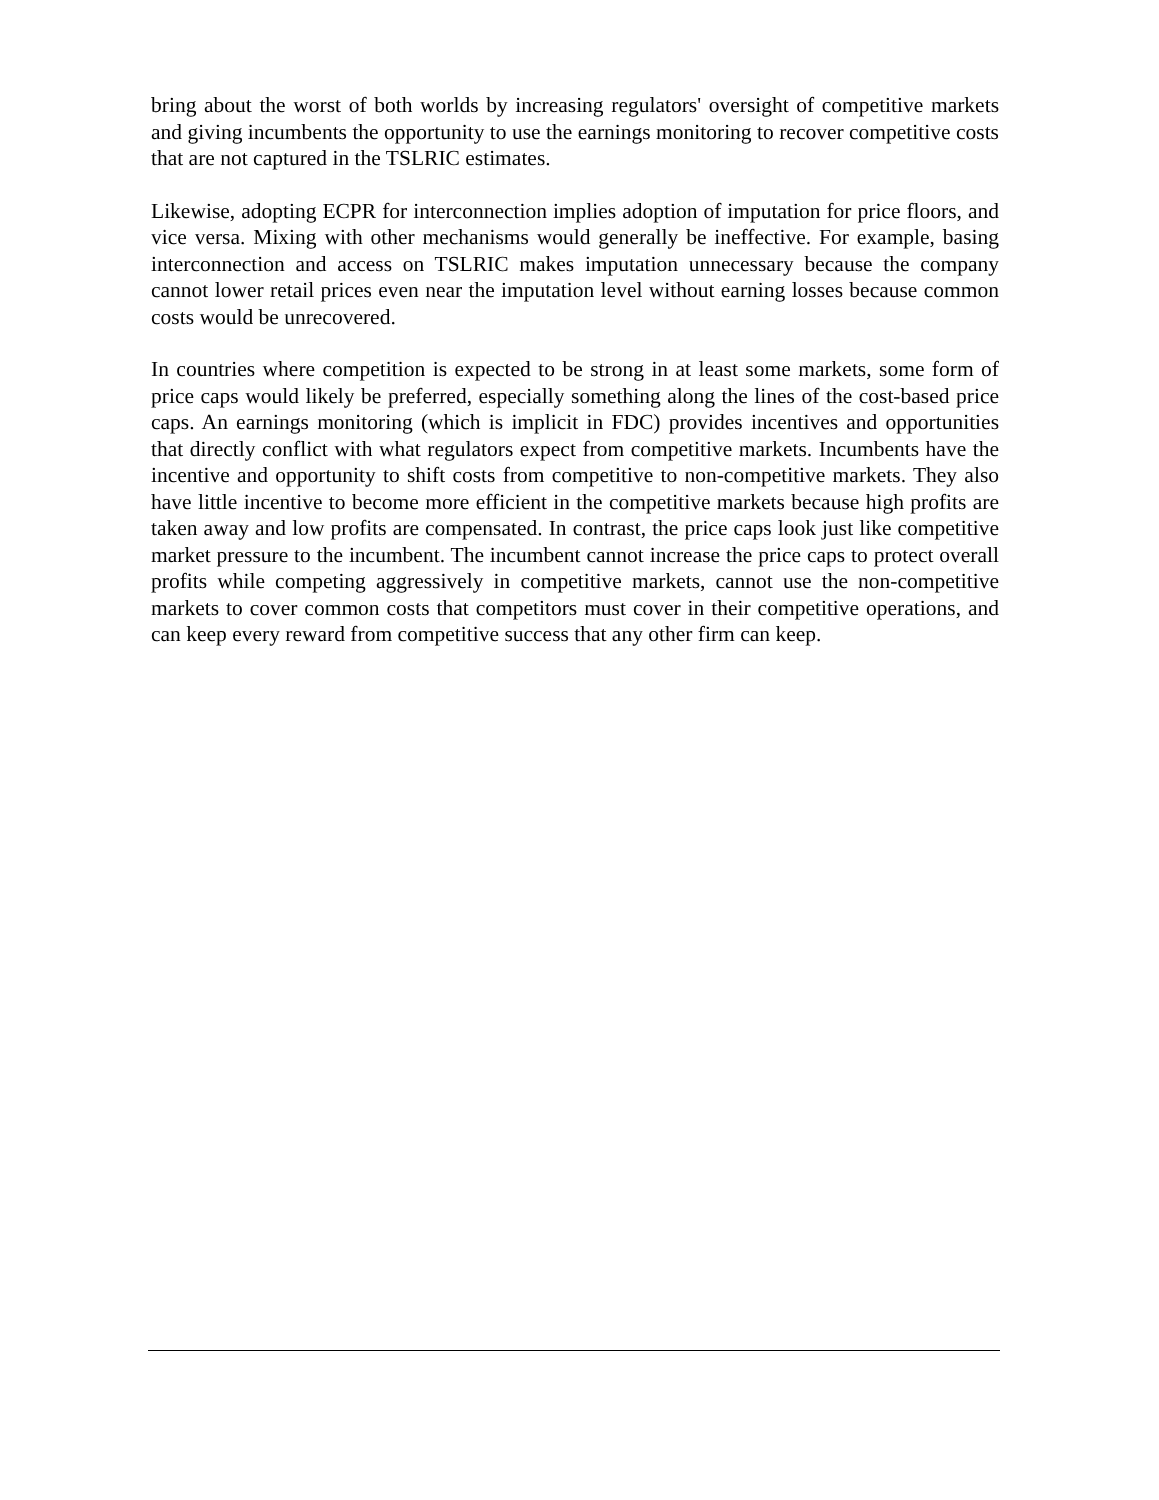bring about the worst of both worlds by increasing regulators' oversight of competitive markets and giving incumbents the opportunity to use the earnings monitoring to recover competitive costs that are not captured in the TSLRIC estimates.
Likewise, adopting ECPR for interconnection implies adoption of imputation for price floors, and vice versa. Mixing with other mechanisms would generally be ineffective. For example, basing interconnection and access on TSLRIC makes imputation unnecessary because the company cannot lower retail prices even near the imputation level without earning losses because common costs would be unrecovered.
In countries where competition is expected to be strong in at least some markets, some form of price caps would likely be preferred, especially something along the lines of the cost-based price caps. An earnings monitoring (which is implicit in FDC) provides incentives and opportunities that directly conflict with what regulators expect from competitive markets. Incumbents have the incentive and opportunity to shift costs from competitive to non-competitive markets. They also have little incentive to become more efficient in the competitive markets because high profits are taken away and low profits are compensated. In contrast, the price caps look just like competitive market pressure to the incumbent. The incumbent cannot increase the price caps to protect overall profits while competing aggressively in competitive markets, cannot use the non-competitive markets to cover common costs that competitors must cover in their competitive operations, and can keep every reward from competitive success that any other firm can keep.